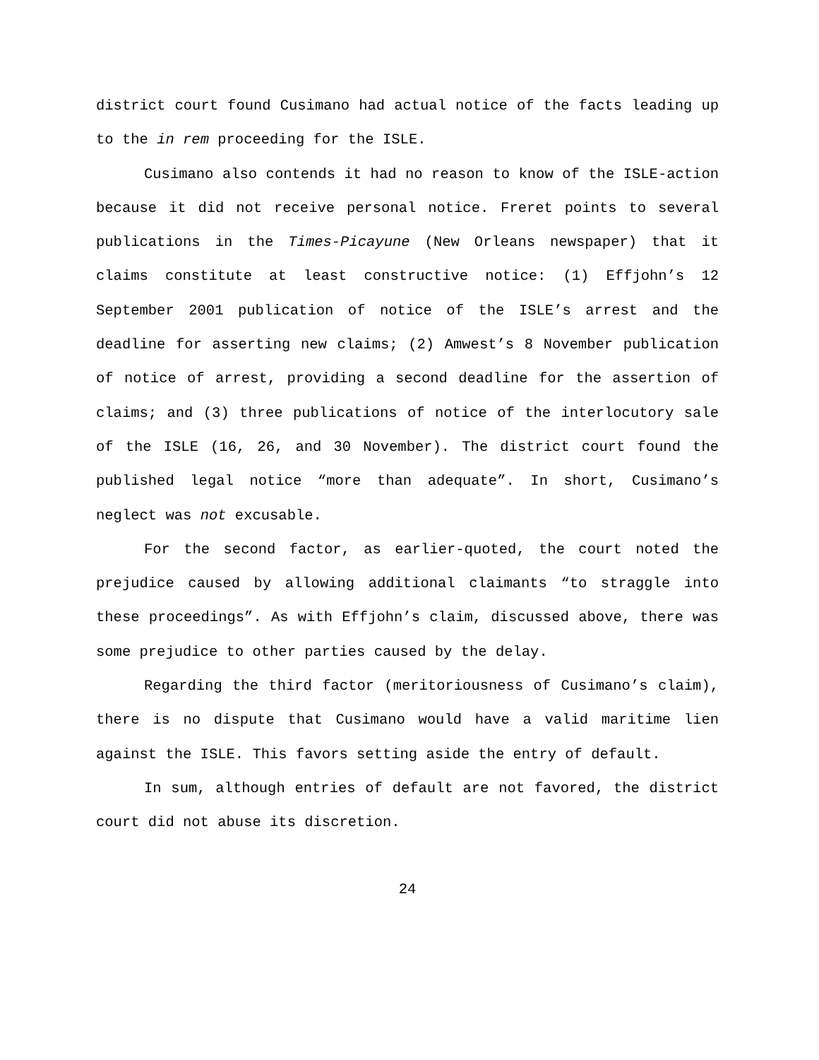district court found Cusimano had actual notice of the facts leading up to the in rem proceeding for the ISLE.
Cusimano also contends it had no reason to know of the ISLE-action because it did not receive personal notice. Freret points to several publications in the Times-Picayune (New Orleans newspaper) that it claims constitute at least constructive notice: (1) Effjohn’s 12 September 2001 publication of notice of the ISLE’s arrest and the deadline for asserting new claims; (2) Amwest’s 8 November publication of notice of arrest, providing a second deadline for the assertion of claims; and (3) three publications of notice of the interlocutory sale of the ISLE (16, 26, and 30 November). The district court found the published legal notice “more than adequate”. In short, Cusimano’s neglect was not excusable.
For the second factor, as earlier-quoted, the court noted the prejudice caused by allowing additional claimants “to straggle into these proceedings”. As with Effjohn’s claim, discussed above, there was some prejudice to other parties caused by the delay.
Regarding the third factor (meritoriousness of Cusimano’s claim), there is no dispute that Cusimano would have a valid maritime lien against the ISLE. This favors setting aside the entry of default.
In sum, although entries of default are not favored, the district court did not abuse its discretion.
24